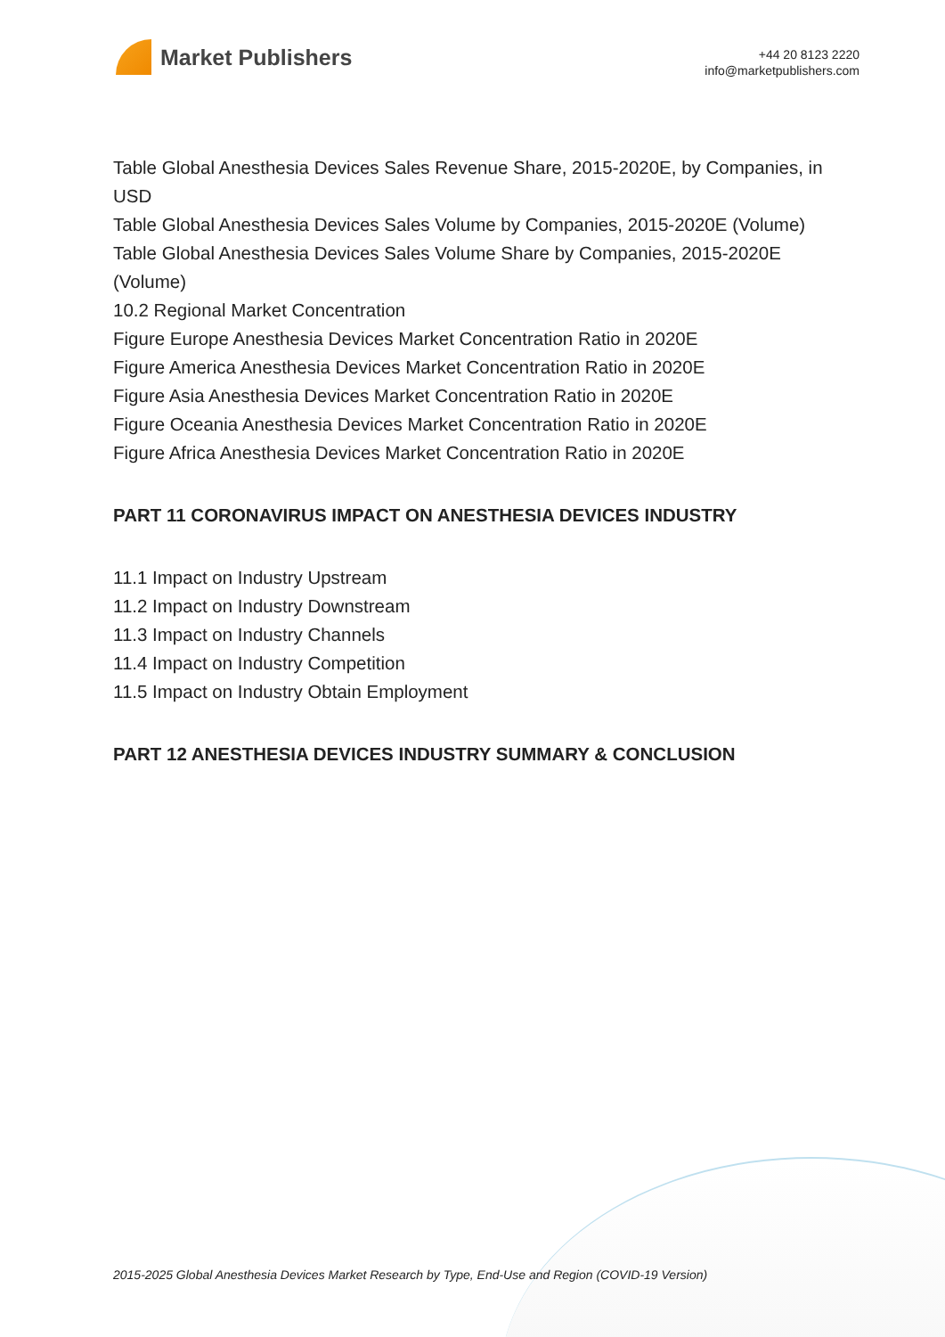Market Publishers
+44 20 8123 2220
info@marketpublishers.com
Table Global Anesthesia Devices Sales Revenue Share, 2015-2020E, by Companies, in USD
Table Global Anesthesia Devices Sales Volume by Companies, 2015-2020E (Volume)
Table Global Anesthesia Devices Sales Volume Share by Companies, 2015-2020E (Volume)
10.2 Regional Market Concentration
Figure Europe Anesthesia Devices Market Concentration Ratio in 2020E
Figure America Anesthesia Devices Market Concentration Ratio in 2020E
Figure Asia Anesthesia Devices Market Concentration Ratio in 2020E
Figure Oceania Anesthesia Devices Market Concentration Ratio in 2020E
Figure Africa Anesthesia Devices Market Concentration Ratio in 2020E
PART 11 CORONAVIRUS IMPACT ON ANESTHESIA DEVICES INDUSTRY
11.1 Impact on Industry Upstream
11.2 Impact on Industry Downstream
11.3 Impact on Industry Channels
11.4 Impact on Industry Competition
11.5 Impact on Industry Obtain Employment
PART 12 ANESTHESIA DEVICES INDUSTRY SUMMARY & CONCLUSION
2015-2025 Global Anesthesia Devices Market Research by Type, End-Use and Region (COVID-19 Version)